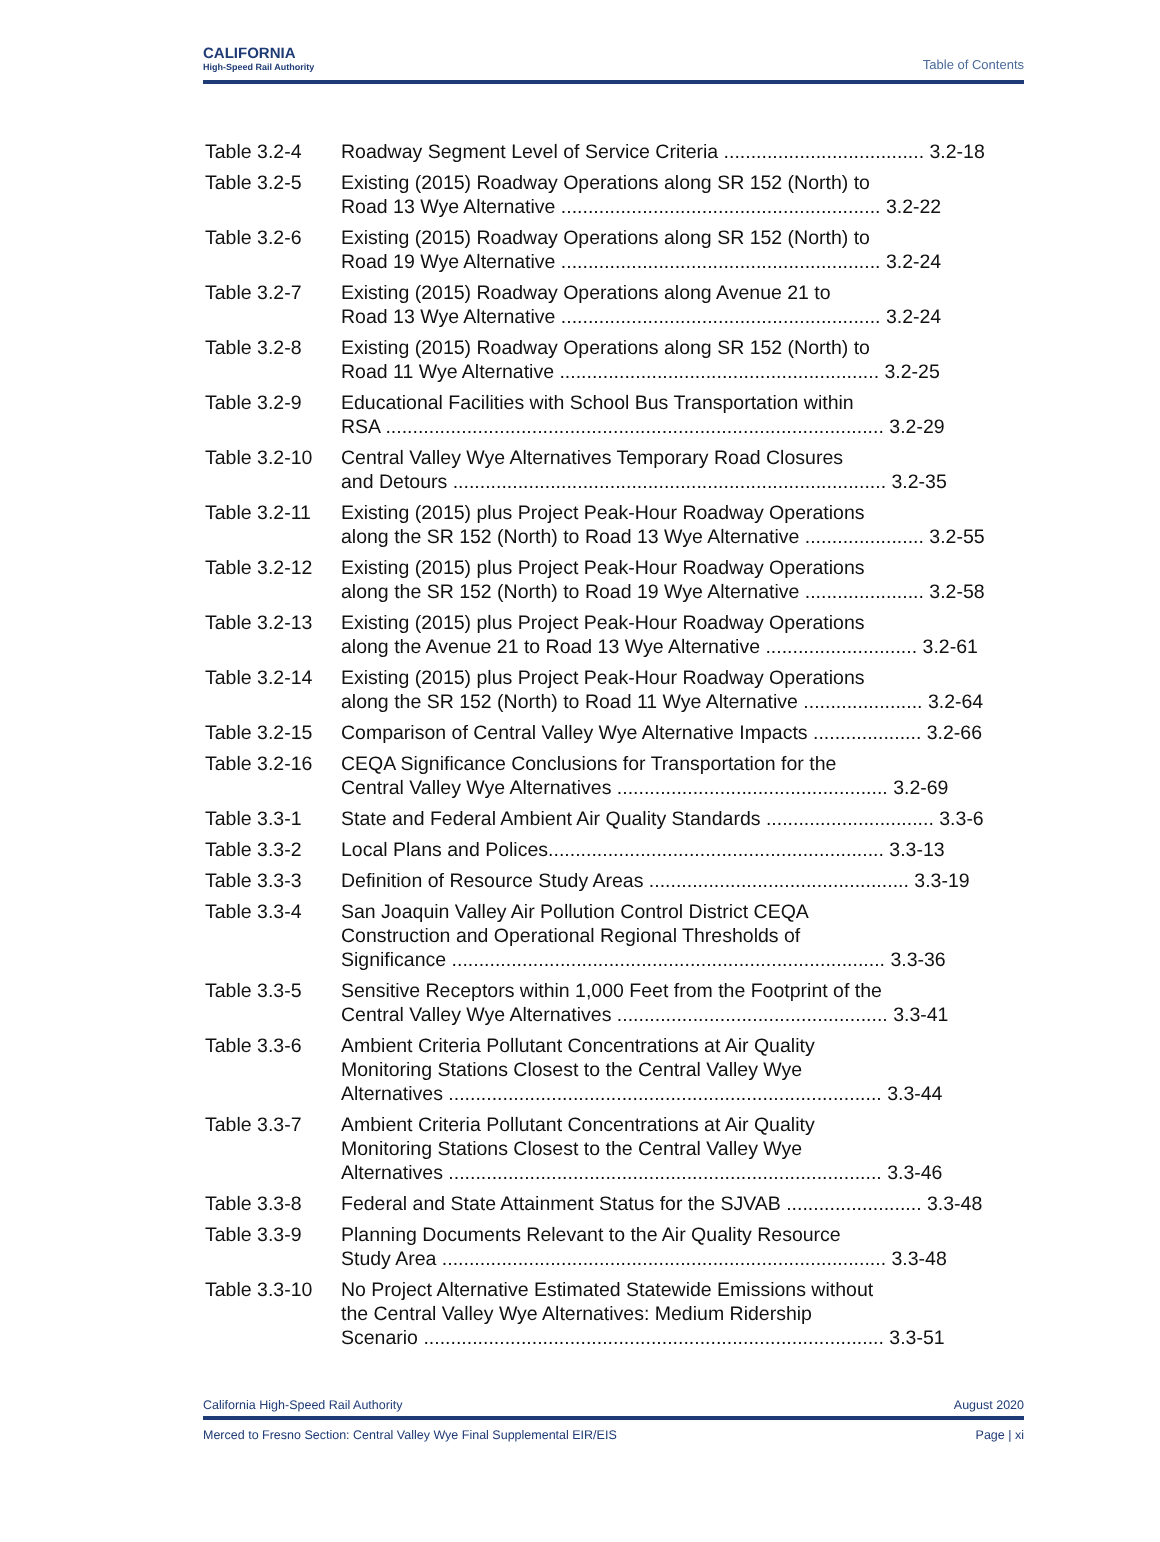CALIFORNIA
High-Speed Rail Authority
Table of Contents
Table 3.2-4 Roadway Segment Level of Service Criteria ..................................... 3.2-18
Table 3.2-5 Existing (2015) Roadway Operations along SR 152 (North) to
Road 13 Wye Alternative ........................................................... 3.2-22
Table 3.2-6 Existing (2015) Roadway Operations along SR 152 (North) to
Road 19 Wye Alternative ........................................................... 3.2-24
Table 3.2-7 Existing (2015) Roadway Operations along Avenue 21 to
Road 13 Wye Alternative ........................................................... 3.2-24
Table 3.2-8 Existing (2015) Roadway Operations along SR 152 (North) to
Road 11 Wye Alternative ........................................................... 3.2-25
Table 3.2-9 Educational Facilities with School Bus Transportation within
RSA ............................................................................................ 3.2-29
Table 3.2-10
Central Valley Wye Alternatives Temporary Road Closures
and Detours ................................................................................ 3.2-35
Table 3.2-11
Existing (2015) plus Project Peak-Hour Roadway Operations
along the SR 152 (North) to Road 13 Wye Alternative ...................... 3.2-55
Table 3.2-12
Existing (2015) plus Project Peak-Hour Roadway Operations
along the SR 152 (North) to Road 19 Wye Alternative ...................... 3.2-58
Table 3.2-13
Existing (2015) plus Project Peak-Hour Roadway Operations
along the Avenue 21 to Road 13 Wye Alternative ............................ 3.2-61
Table 3.2-14
Existing (2015) plus Project Peak-Hour Roadway Operations
along the SR 152 (North) to Road 11 Wye Alternative ...................... 3.2-64
Table 3.2-15
Comparison of Central Valley Wye Alternative Impacts .................... 3.2-66
Table 3.2-16
CEQA Significance Conclusions for Transportation for the
Central Valley Wye Alternatives .................................................. 3.2-69
Table 3.3-1 State and Federal Ambient Air Quality Standards ............................... 3.3-6
Table 3.3-2 Local Plans and Polices.............................................................. 3.3-13
Table 3.3-3 Definition of Resource Study Areas ................................................ 3.3-19
Table 3.3-4 San Joaquin Valley Air Pollution Control District CEQA
Construction and Operational Regional Thresholds of
Significance ................................................................................ 3.3-36
Table 3.3-5 Sensitive Receptors within 1,000 Feet from the Footprint of the
Central Valley Wye Alternatives .................................................. 3.3-41
Table 3.3-6 Ambient Criteria Pollutant Concentrations at Air Quality
Monitoring Stations Closest to the Central Valley Wye
Alternatives ................................................................................ 3.3-44
Table 3.3-7 Ambient Criteria Pollutant Concentrations at Air Quality
Monitoring Stations Closest to the Central Valley Wye
Alternatives ................................................................................ 3.3-46
Table 3.3-8 Federal and State Attainment Status for the SJVAB ......................... 3.3-48
Table 3.3-9 Planning Documents Relevant to the Air Quality Resource
Study Area .................................................................................. 3.3-48
Table 3.3-10
No Project Alternative Estimated Statewide Emissions without
the Central Valley Wye Alternatives: Medium Ridership
Scenario ..................................................................................... 3.3-51
California High-Speed Rail Authority August 2020
Merced to Fresno Section: Central Valley Wye Final Supplemental EIR/EIS Page | xi